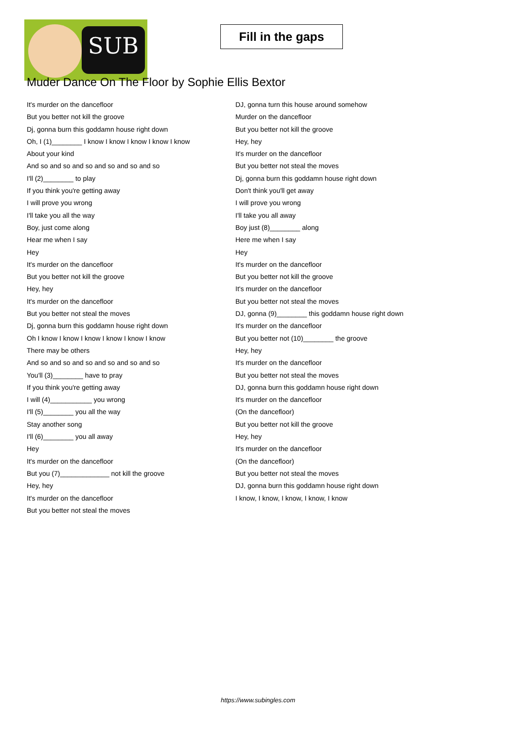SUB
Fill in the gaps
Muder Dance On The Floor by Sophie Ellis Bextor
It's murder on the dancefloor
But you better not kill the groove
Dj, gonna burn this goddamn house right down
Oh, I (1)________ I know I know I know I know I know
About your kind
And so and so and so and so and so and so
I'll (2)________ to play
If you think you're getting away
I will prove you wrong
I'll take you all the way
Boy, just come along
Hear me when I say
Hey
It's murder on the dancefloor
But you better not kill the groove
Hey, hey
It's murder on the dancefloor
But you better not steal the moves
Dj, gonna burn this goddamn house right down
Oh I know I know I know I know I know I know
There may be others
And so and so and so and so and so and so
You'll (3)________ have to pray
If you think you're getting away
I will (4)___________ you wrong
I'll (5)________ you all the way
Stay another song
I'll (6)________ you all away
Hey
It's murder on the dancefloor
But you (7)_____________ not kill the groove
Hey, hey
It's murder on the dancefloor
But you better not steal the moves
DJ, gonna turn this house around somehow
Murder on the dancefloor
But you better not kill the groove
Hey, hey
It's murder on the dancefloor
But you better not steal the moves
Dj, gonna burn this goddamn house right down
Don't think you'll get away
I will prove you wrong
I'll take you all away
Boy just (8)________ along
Here me when I say
Hey
It's murder on the dancefloor
But you better not kill the groove
It's murder on the dancefloor
But you better not steal the moves
DJ, gonna (9)________ this goddamn house right down
It's murder on the dancefloor
But you better not (10)________ the groove
Hey, hey
It's murder on the dancefloor
But you better not steal the moves
DJ, gonna burn this goddamn house right down
It's murder on the dancefloor
(On the dancefloor)
But you better not kill the groove
Hey, hey
It's murder on the dancefloor
(On the dancefloor)
But you better not steal the moves
DJ, gonna burn this goddamn house right down
I know, I know, I know, I know, I know
https://www.subingles.com